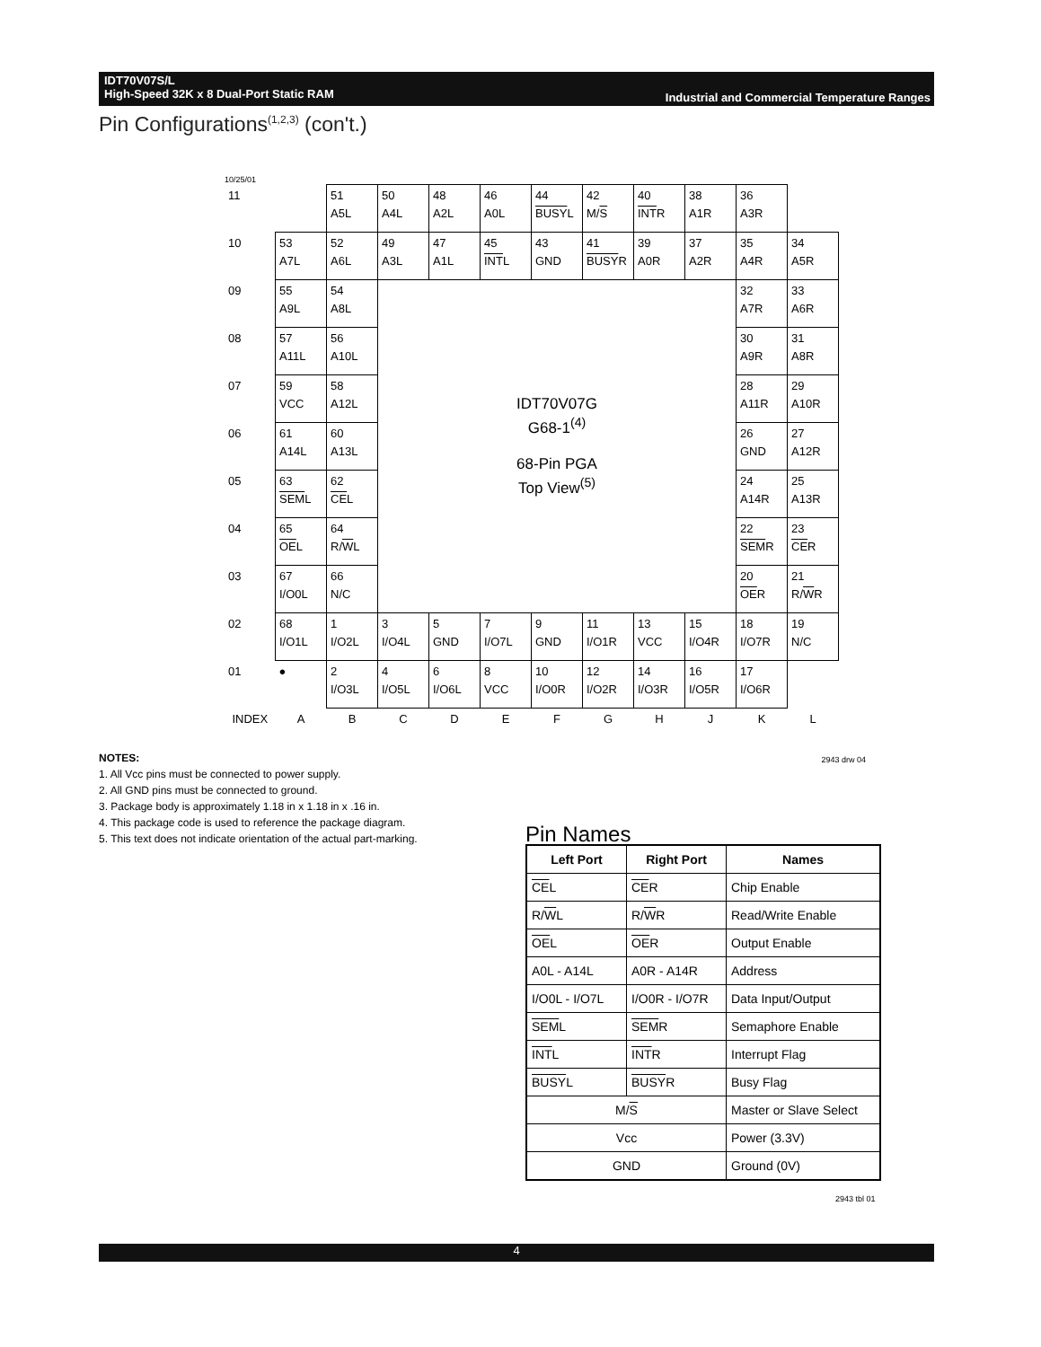IDT70V07S/L
High-Speed 32K x 8 Dual-Port Static RAM
Industrial and Commercial Temperature Ranges
Pin Configurations<sup>(1,2,3)</sup> (con't.)
10/25/01
| 11 | | 51 A5L | 50 A4L | 48 A2L | 46 A0L | 44 BUSY L | 42 M/ S | 40 INT R | 38 A1R | 36 A3R | |
| 10 | 53 A7L | 52 A6L | 49 A3L | 47 A1L | 45 INT L | 43 GND | 41 BUSY R | 39 A0R | 37 A2R | 35 A4R | 34 A5R |
| 09 | 55 A9L | 54 A8L | IDT70V07G G68-1<sup>(4)</sup> 68-Pin PGA Top View<sup>(5)</sup> | | | | | | | 32 A7R | 33 A6R |
| 08 | 57 A11L | 56 A10L | | | | | | | | 30 A9R | 31 A8R |
| 07 | 59 VCC | 58 A12L | | | | | | | | 28 A11R | 29 A10R |
| 06 | 61 A14L | 60 A13L | | | | | | | | 26 GND | 27 A12R |
| 05 | 63 SEM L | 62 CE L | | | | | | | | 24 A14R | 25 A13R |
| 04 | 65 OE L | 64 R/ W L | | | | | | | | 22 SEM R | 23 CE R |
| 03 | 67 I/O0L | 66 N/C | | | | | | | | 20 OE R | 21 R/ W R |
| 02 | 68 I/O1L | 1 I/O2L | 3 I/O4L | 5 GND | 7 I/O7L | 9 GND | 11 I/O1R | 13 VCC | 15 I/O4R | 18 I/O7R | 19 N/C |
| 01 | ● | 2 I/O3L | 4 I/O5L | 6 I/O6L | 8 VCC | 10 I/O0R | 12 I/O2R | 14 I/O3R | 16 I/O5R | 17 I/O6R | |
| INDEX | A | B | C | D | E | F | G | H | J | K | L |
2943 drw 04
NOTES:
1. All Vcc pins must be connected to power supply.
2. All GND pins must be connected to ground.
3. Package body is approximately 1.18 in x 1.18 in x .16 in.
4. This package code is used to reference the package diagram.
5. This text does not indicate orientation of the actual part-marking.
Pin Names
| Left Port | Right Port | Names |
| --- | --- | --- |
| CE L | CE R | Chip Enable |
| R/ W L | R/ W R | Read/Write Enable |
| OE L | OE R | Output Enable |
| A0L - A14L | A0R - A14R | Address |
| I/O0L - I/O7L | I/O0R - I/O7R | Data Input/Output |
| SEM L | SEM R | Semaphore Enable |
| INT L | INT R | Interrupt Flag |
| BUSY L | BUSY R | Busy Flag |
| M/ S | | Master or Slave Select |
| Vcc | | Power (3.3V) |
| GND | | Ground (0V) |
2943 tbl 01
4